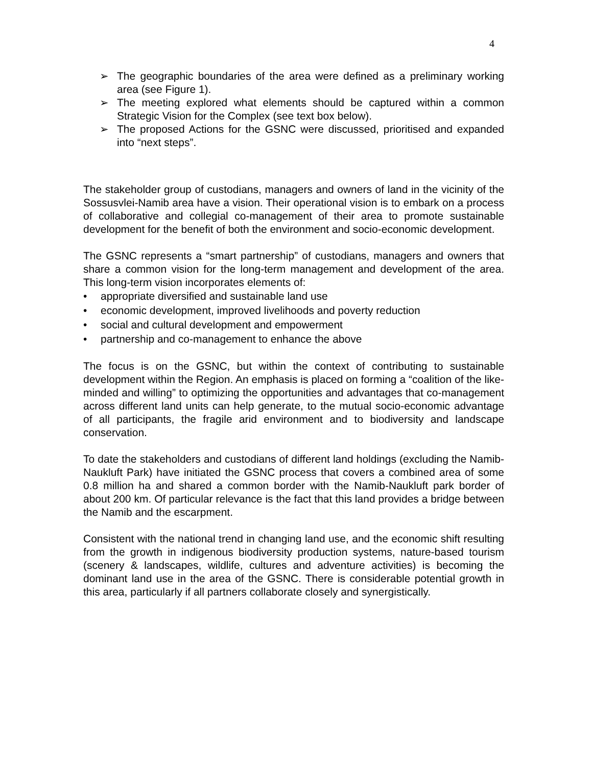4
➢ The geographic boundaries of the area were defined as a preliminary working area (see Figure 1).
➢ The meeting explored what elements should be captured within a common Strategic Vision for the Complex (see text box below).
➢ The proposed Actions for the GSNC were discussed, prioritised and expanded into “next steps”.
The stakeholder group of custodians, managers and owners of land in the vicinity of the Sossusvlei-Namib area have a vision. Their operational vision is to embark on a process of collaborative and collegial co-management of their area to promote sustainable development for the benefit of both the environment and socio-economic development.
The GSNC represents a “smart partnership” of custodians, managers and owners that share a common vision for the long-term management and development of the area. This long-term vision incorporates elements of:
• appropriate diversified and sustainable land use
• economic development, improved livelihoods and poverty reduction
• social and cultural development and empowerment
• partnership and co-management to enhance the above
The focus is on the GSNC, but within the context of contributing to sustainable development within the Region. An emphasis is placed on forming a “coalition of the like-minded and willing” to optimizing the opportunities and advantages that co-management across different land units can help generate, to the mutual socio-economic advantage of all participants, the fragile arid environment and to biodiversity and landscape conservation.
To date the stakeholders and custodians of different land holdings (excluding the Namib-Naukluft Park) have initiated the GSNC process that covers a combined area of some 0.8 million ha and shared a common border with the Namib-Naukluft park border of about 200 km. Of particular relevance is the fact that this land provides a bridge between the Namib and the escarpment.
Consistent with the national trend in changing land use, and the economic shift resulting from the growth in indigenous biodiversity production systems, nature-based tourism (scenery & landscapes, wildlife, cultures and adventure activities) is becoming the dominant land use in the area of the GSNC. There is considerable potential growth in this area, particularly if all partners collaborate closely and synergistically.